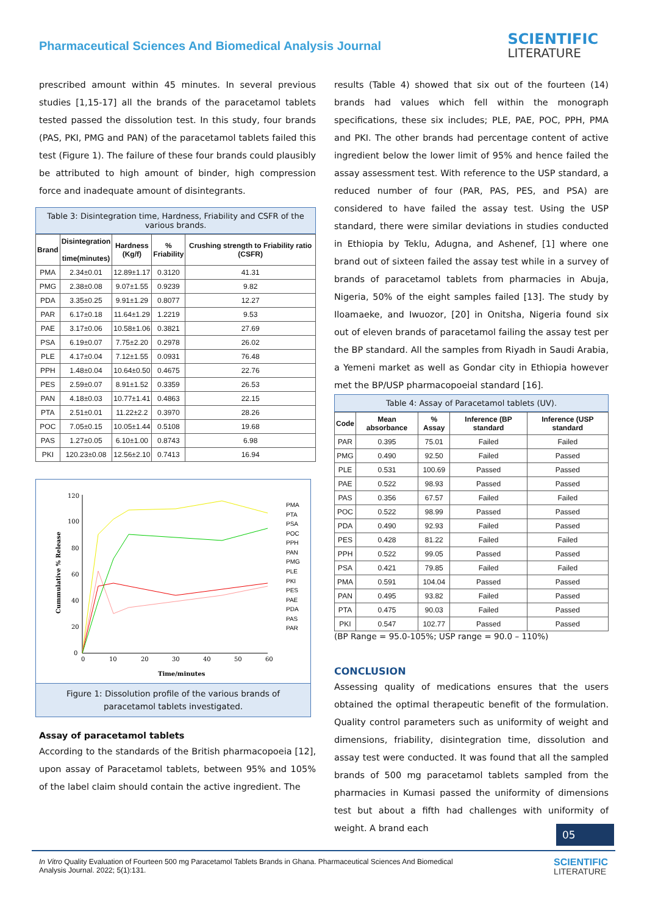Pharmaceutical Sciences And Biomedical Analysis Journal
SCIENTIFIC
LITERATURE
prescribed amount within 45 minutes. In several previous studies [1,15-17] all the brands of the paracetamol tablets tested passed the dissolution test. In this study, four brands (PAS, PKI, PMG and PAN) of the paracetamol tablets failed this test (Figure 1). The failure of these four brands could plausibly be attributed to high amount of binder, high compression force and inadequate amount of disintegrants.
Table 3: Disintegration time, Hardness, Friability and CSFR of the various brands.
| Brand | Disintegration time(minutes) | Hardness (Kg/f) | % Friability | Crushing strength to Friability ratio (CSFR) |
| --- | --- | --- | --- | --- |
| PMA | 2.34±0.01 | 12.89±1.17 | 0.3120 | 41.31 |
| PMG | 2.38±0.08 | 9.07±1.55 | 0.9239 | 9.82 |
| PDA | 3.35±0.25 | 9.91±1.29 | 0.8077 | 12.27 |
| PAR | 6.17±0.18 | 11.64±1.29 | 1.2219 | 9.53 |
| PAE | 3.17±0.06 | 10.58±1.06 | 0.3821 | 27.69 |
| PSA | 6.19±0.07 | 7.75±2.20 | 0.2978 | 26.02 |
| PLE | 4.17±0.04 | 7.12±1.55 | 0.0931 | 76.48 |
| PPH | 1.48±0.04 | 10.64±0.50 | 0.4675 | 22.76 |
| PES | 2.59±0.07 | 8.91±1.52 | 0.3359 | 26.53 |
| PAN | 4.18±0.03 | 10.77±1.41 | 0.4863 | 22.15 |
| PTA | 2.51±0.01 | 11.22±2.2 | 0.3970 | 28.26 |
| POC | 7.05±0.15 | 10.05±1.44 | 0.5108 | 19.68 |
| PAS | 1.27±0.05 | 6.10±1.00 | 0.8743 | 6.98 |
| PKI | 120.23±0.08 | 12.56±2.10 | 0.7413 | 16.94 |
120
100
80
60
40
20
0
0
10
20
30
40
50
60
Time/minutes
Cummulative % Release
PMA
PTA
PSA
POC
PPH
PAN
PMG
PLE
PKI
PES
PAE
PDA
PAS
PAR
Figure 1: Dissolution profile of the various brands of paracetamol tablets investigated.
Assay of paracetamol tablets
According to the standards of the British pharmacopoeia [12], upon assay of Paracetamol tablets, between 95% and 105% of the label claim should contain the active ingredient. The
results (Table 4) showed that six out of the fourteen (14) brands had values which fell within the monograph specifications, these six includes; PLE, PAE, POC, PPH, PMA and PKI. The other brands had percentage content of active ingredient below the lower limit of 95% and hence failed the assay assessment test. With reference to the USP standard, a reduced number of four (PAR, PAS, PES, and PSA) are considered to have failed the assay test. Using the USP standard, there were similar deviations in studies conducted in Ethiopia by Teklu, Adugna, and Ashenef, [1] where one brand out of sixteen failed the assay test while in a survey of brands of paracetamol tablets from pharmacies in Abuja, Nigeria, 50% of the eight samples failed [13]. The study by Iloamaeke, and Iwuozor, [20] in Onitsha, Nigeria found six out of eleven brands of paracetamol failing the assay test per the BP standard. All the samples from Riyadh in Saudi Arabia, a Yemeni market as well as Gondar city in Ethiopia however met the BP/USP pharmacopoeial standard [16].
Table 4: Assay of Paracetamol tablets (UV).
| Code | Mean absorbance | % Assay | Inference (BP standard | Inference (USP standard |
| --- | --- | --- | --- | --- |
| PAR | 0.395 | 75.01 | Failed | Failed |
| PMG | 0.490 | 92.50 | Failed | Passed |
| PLE | 0.531 | 100.69 | Passed | Passed |
| PAE | 0.522 | 98.93 | Passed | Passed |
| PAS | 0.356 | 67.57 | Failed | Failed |
| POC | 0.522 | 98.99 | Passed | Passed |
| PDA | 0.490 | 92.93 | Failed | Passed |
| PES | 0.428 | 81.22 | Failed | Failed |
| PPH | 0.522 | 99.05 | Passed | Passed |
| PSA | 0.421 | 79.85 | Failed | Failed |
| PMA | 0.591 | 104.04 | Passed | Passed |
| PAN | 0.495 | 93.82 | Failed | Passed |
| PTA | 0.475 | 90.03 | Failed | Passed |
| PKI | 0.547 | 102.77 | Passed | Passed |
(BP Range = 95.0-105%; USP range = 90.0 – 110%)
CONCLUSION
Assessing quality of medications ensures that the users obtained the optimal therapeutic benefit of the formulation. Quality control parameters such as uniformity of weight and dimensions, friability, disintegration time, dissolution and assay test were conducted. It was found that all the sampled brands of 500 mg paracetamol tablets sampled from the pharmacies in Kumasi passed the uniformity of dimensions test but about a fifth had challenges with uniformity of weight. A brand each
05
In Vitro Quality Evaluation of Fourteen 500 mg Paracetamol Tablets Brands in Ghana. Pharmaceutical Sciences And Biomedical
Analysis Journal. 2022; 5(1):131.
SCIENTIFIC
LITERATURE